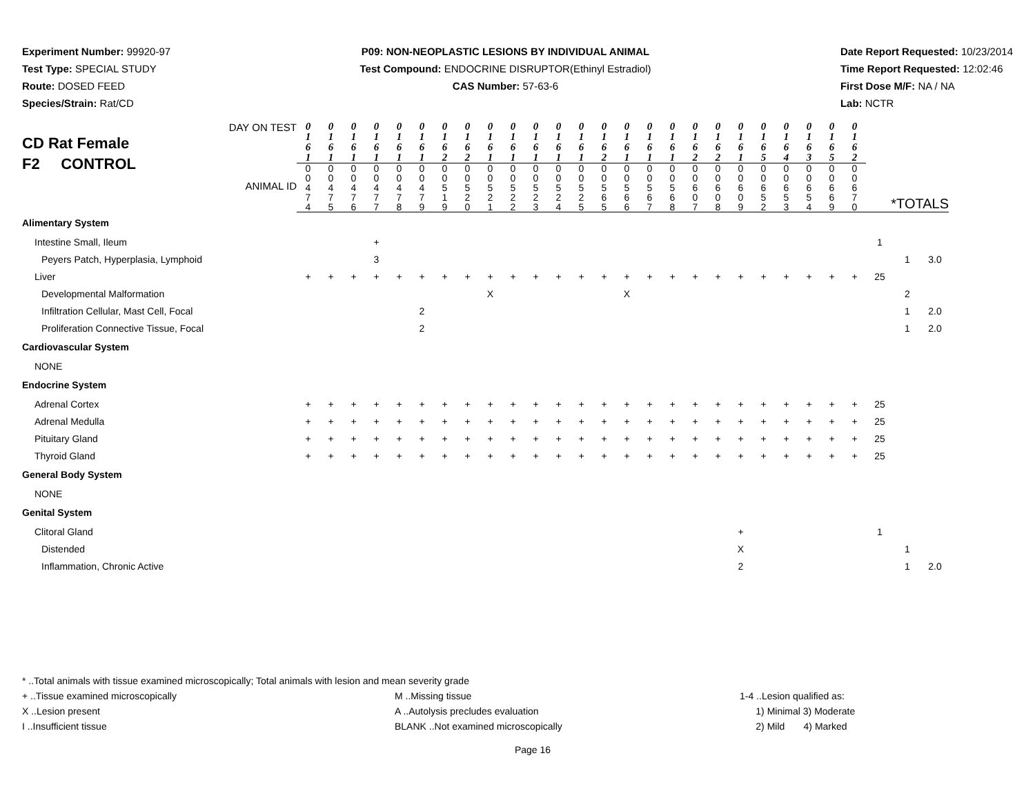Experiment Number: 99920-97
Test Type: SPECIAL STUDY
Route: DOSED FEED
Species/Strain: Rat/CD
P09: NON-NEOPLASTIC LESIONS BY INDIVIDUAL ANIMAL
Test Compound: ENDOCRINE DISRUPTOR(Ethinyl Estradiol)
CAS Number: 57-63-6
Date Report Requested: 10/23/2014
Time Report Requested: 12:02:46
First Dose M/F: NA / NA
Lab: NCTR
| DAY ON TEST CD Rat Female F2 CONTROL ANIMAL ID | 0 1 6 1 | 0 1 6 1 | 0 1 6 1 | 0 1 6 1 | 0 1 6 1 | 0 1 6 1 | 0 1 6 2 | 0 1 6 2 | 0 1 6 1 | 0 1 6 1 | 0 1 6 1 | 0 1 6 1 | 0 1 6 1 | 0 1 6 2 | 0 1 6 1 | 0 1 6 1 | 0 1 6 1 | 0 1 6 2 | 0 1 6 2 | 0 1 6 1 | 0 1 6 5 | 0 1 6 4 | 0 1 6 3 | 0 1 6 5 | 0 1 6 2 | *TOTALS | | |
| | 0 0 4 7 4 | 0 0 4 7 5 | 0 0 4 7 6 | 0 0 4 7 7 | 0 0 4 7 8 | 0 0 4 7 9 | 0 0 5 1 9 | 0 0 5 2 0 | 0 0 5 2 1 | 0 0 5 2 2 | 0 0 5 2 3 | 0 0 5 2 4 | 0 0 5 2 5 | 0 0 5 6 5 | 0 0 5 6 6 | 0 0 5 6 7 | 0 0 5 6 8 | 0 0 6 0 7 | 0 0 6 0 8 | 0 0 6 0 9 | 0 0 6 5 2 | 0 0 6 5 3 | 0 0 6 5 4 | 0 0 6 6 9 | 0 0 6 7 0 | | | |
| Alimentary System | | | | | | | | | | | | | | | | | | | | | | | | | | | | |
| Intestine Small, Ileum | | | | + | | | | | | | | | | | | | | | | | | | | | | 1 | | |
| Peyers Patch, Hyperplasia, Lymphoid | | | | 3 | | | | | | | | | | | | | | | | | | | | | | | 1 | 3.0 |
| Liver | + | + | + | + | + | + | + | + | + | + | + | + | + | + | + | + | + | + | + | + | + | + | + | + | + | 25 | | |
| Developmental Malformation | | | | | | | | | X | | | | | | X | | | | | | | | | | | | 2 | |
| Infiltration Cellular, Mast Cell, Focal | | | | | | 2 | | | | | | | | | | | | | | | | | | | | | 1 | 2.0 |
| Proliferation Connective Tissue, Focal | | | | | | 2 | | | | | | | | | | | | | | | | | | | | | 1 | 2.0 |
| Cardiovascular System | | | | | | | | | | | | | | | | | | | | | | | | | | | | |
| NONE | | | | | | | | | | | | | | | | | | | | | | | | | | | | |
| Endocrine System | | | | | | | | | | | | | | | | | | | | | | | | | | | | |
| Adrenal Cortex | + | + | + | + | + | + | + | + | + | + | + | + | + | + | + | + | + | + | + | + | + | + | + | + | + | 25 | | |
| Adrenal Medulla | + | + | + | + | + | + | + | + | + | + | + | + | + | + | + | + | + | + | + | + | + | + | + | + | + | 25 | | |
| Pituitary Gland | + | + | + | + | + | + | + | + | + | + | + | + | + | + | + | + | + | + | + | + | + | + | + | + | + | 25 | | |
| Thyroid Gland | + | + | + | + | + | + | + | + | + | + | + | + | + | + | + | + | + | + | + | + | + | + | + | + | + | 25 | | |
| General Body System | | | | | | | | | | | | | | | | | | | | | | | | | | | | |
| NONE | | | | | | | | | | | | | | | | | | | | | | | | | | | | |
| Genital System | | | | | | | | | | | | | | | | | | | | | | | | | | | | |
| Clitoral Gland | | | | | | | | | | | | | | | | | | | | + | | | | | | 1 | | |
| Distended | | | | | | | | | | | | | | | | | | | | X | | | | | | | 1 | |
| Inflammation, Chronic Active | | | | | | | | | | | | | | | | | | | | 2 | | | | | | | 1 | 2.0 |
* ..Total animals with tissue examined microscopically; Total animals with lesion and mean severity grade
+ ..Tissue examined microscopically M ..Missing tissue 1-4 ..Lesion qualified as:
X ..Lesion present A ..Autolysis precludes evaluation 1) Minimal 3) Moderate
I ..Insufficient tissue BLANK ..Not examined microscopically 2) Mild 4) Marked
Page 16